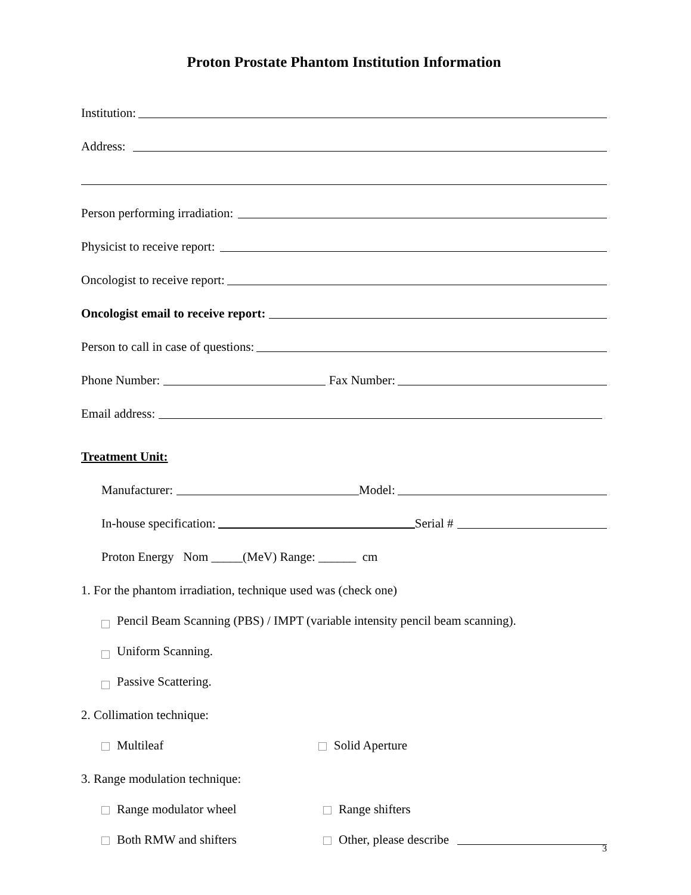Proton Prostate Phantom Institution Information
Institution:
Address:
Person performing irradiation:
Physicist to receive report:
Oncologist to receive report:
Oncologist email to receive report:
Person to call in case of questions:
Phone Number: Fax Number:
Email address:
Treatment Unit:
Manufacturer: Model:
In-house specification: Serial #
Proton Energy Nom _____(MeV) Range: ______ cm
1. For the phantom irradiation, technique used was (check one)
Pencil Beam Scanning (PBS) / IMPT (variable intensity pencil beam scanning).
Uniform Scanning.
Passive Scattering.
2. Collimation technique:
Multileaf Solid Aperture
3. Range modulation technique:
Range modulator wheel Range shifters
Both RMW and shifters Other, please describe
3